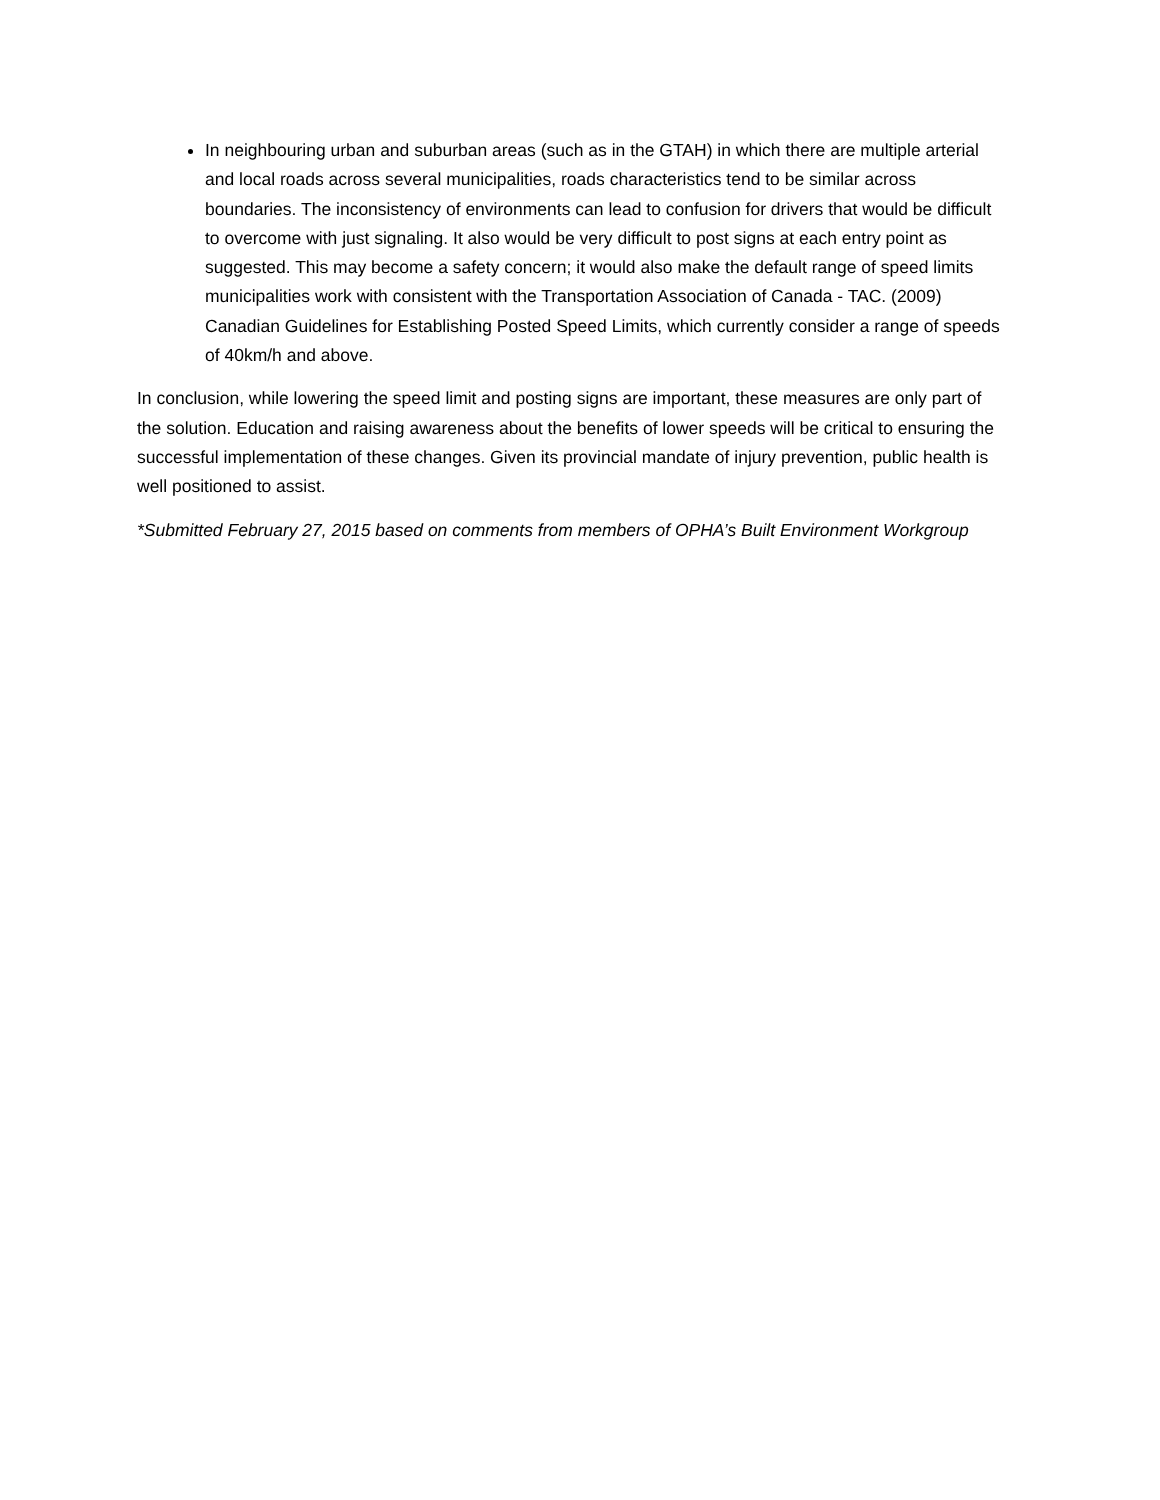In neighbouring urban and suburban areas (such as in the GTAH) in which there are multiple arterial and local roads across several municipalities, roads characteristics tend to be similar across boundaries. The inconsistency of environments can lead to confusion for drivers that would be difficult to overcome with just signaling. It also would be very difficult to post signs at each entry point as suggested. This may become a safety concern; it would also make the default range of speed limits municipalities work with consistent with the Transportation Association of Canada - TAC. (2009) Canadian Guidelines for Establishing Posted Speed Limits, which currently consider a range of speeds of 40km/h and above.
In conclusion, while lowering the speed limit and posting signs are important, these measures are only part of the solution. Education and raising awareness about the benefits of lower speeds will be critical to ensuring the successful implementation of these changes. Given its provincial mandate of injury prevention, public health is well positioned to assist.
*Submitted February 27, 2015 based on comments from members of OPHA’s Built Environment Workgroup